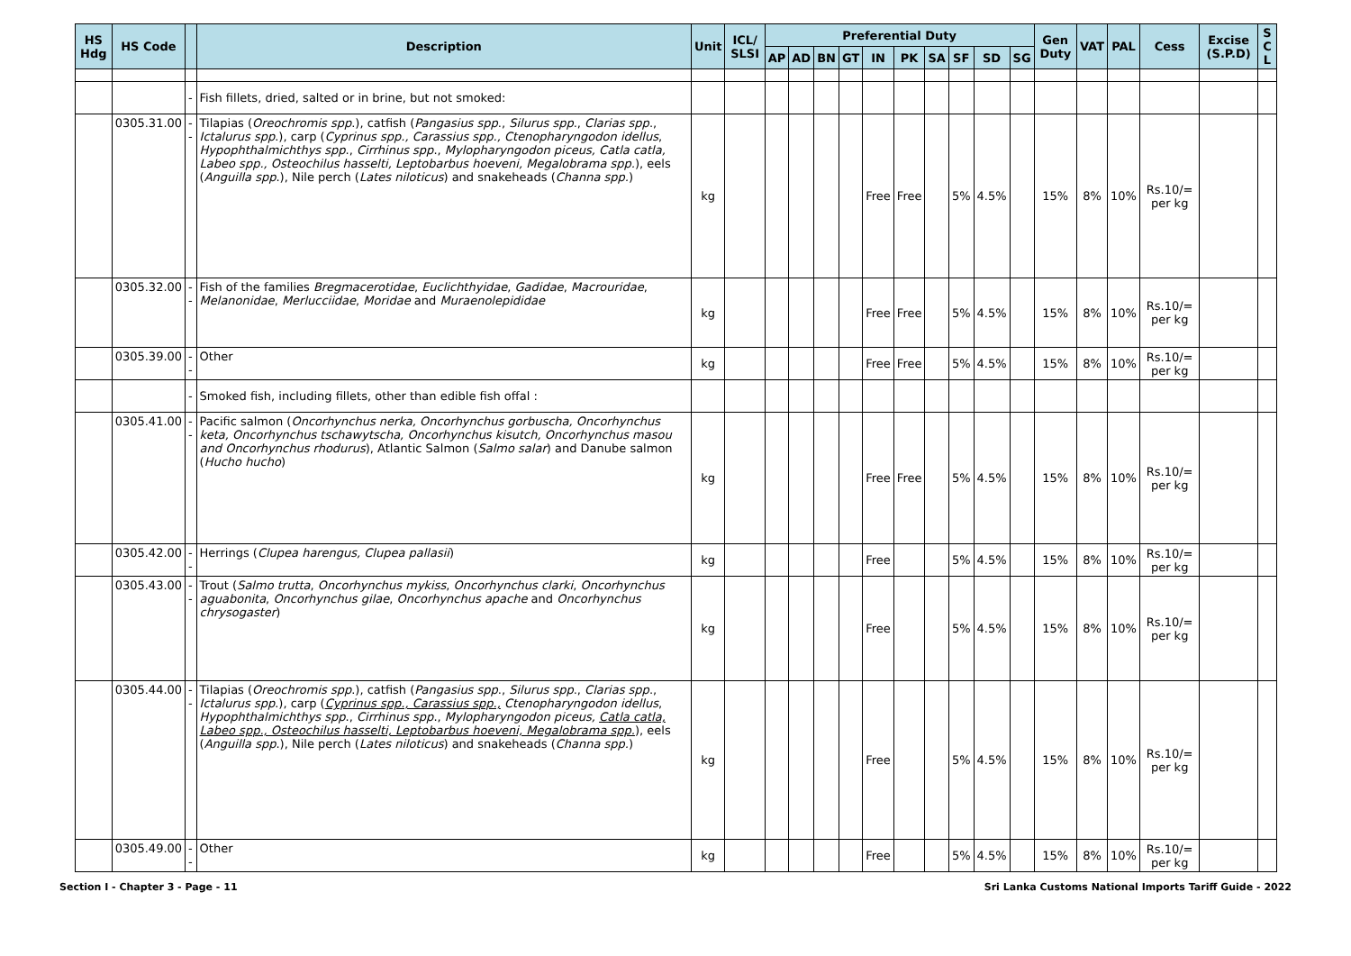| HS Hdg | HS Code | | Description | Unit | ICL/ SLSI | Preferential Duty | | | | | | | | | | Gen Duty | VAT | PAL | Cess | Excise (S.P.D) | S C L |
| --- | --- | --- | --- | --- | --- | --- | --- | --- | --- | --- | --- | --- | --- | --- | --- | --- | --- | --- | --- | --- | --- |
| | | | | | | AP | AD | BN | GT | IN | PK | SA | SF | SD | SG | | | | | | |
| | | - | Fish fillets, dried, salted or in brine, but not smoked: | | | | | | | | | | | | | | | | | | |
| | 0305.31.00 | -- | Tilapias ( Oreochromis spp .), catfish ( Pangasius spp ., Silurus spp ., Clarias spp ., Ictalurus spp .), carp ( Cyprinus spp., Carassius spp., Ctenopharyngodon idellus , Hypophthalmichthys spp ., Cirrhinus spp ., Mylopharyngodon piceus, Catla catla, Labeo spp., Osteochilus hasselti, Leptobarbus hoeveni, Megalobrama spp. ), eels ( Anguilla spp .), Nile perch ( Lates niloticus ) and snakeheads ( Channa spp. ) | kg | | | | | | Free | Free | | 5% | 4.5% | | 15% | 8% | 10% | Rs.10/= per kg | | |
| | 0305.32.00 | -- | Fish of the families Bregmacerotidae , Euclichthyidae , Gadidae , Macrouridae , Melanonidae , Merlucciidae , Moridae and Muraenolepididae | kg | | | | | | Free | Free | | 5% | 4.5% | | 15% | 8% | 10% | Rs.10/= per kg | | |
| | 0305.39.00 | -- | Other | kg | | | | | | Free | Free | | 5% | 4.5% | | 15% | 8% | 10% | Rs.10/= per kg | | |
| | | - | Smoked fish, including fillets, other than edible fish offal : | | | | | | | | | | | | | | | | | | |
| | 0305.41.00 | -- | Pacific salmon ( Oncorhynchus nerka, Oncorhynchus gorbuscha, Oncorhynchus keta, Oncorhynchus tschawytscha, Oncorhynchus kisutch, Oncorhynchus masou and Oncorhynchus rhodurus ), Atlantic Salmon ( Salmo salar ) and Danube salmon ( Hucho hucho ) | kg | | | | | | Free | Free | | 5% | 4.5% | | 15% | 8% | 10% | Rs.10/= per kg | | |
| | 0305.42.00 | -- | Herrings ( Clupea harengus, Clupea pallasii ) | kg | | | | | | Free | | | 5% | 4.5% | | 15% | 8% | 10% | Rs.10/= per kg | | |
| | 0305.43.00 | -- | Trout ( Salmo trutta , Oncorhynchus mykiss , Oncorhynchus clarki , Oncorhynchus aguabonita , Oncorhynchus gilae , Oncorhynchus apache and Oncorhynchus chrysogaster ) | kg | | | | | | Free | | | 5% | 4.5% | | 15% | 8% | 10% | Rs.10/= per kg | | |
| | 0305.44.00 | -- | Tilapias ( Oreochromis spp .), catfish ( Pangasius spp ., Silurus spp ., Clarias spp ., Ictalurus spp .), carp ( Cyprinus spp., Carassius spp., Ctenopharyngodon idellus , Hypophthalmichthys spp ., Cirrhinus spp ., Mylopharyngodon piceus, Catla catla, Labeo spp., Osteochilus hasselti, Leptobarbus hoeveni, Megalobrama spp. ), eels ( Anguilla spp .), Nile perch ( Lates niloticus ) and snakeheads ( Channa spp. ) | kg | | | | | | Free | | | 5% | 4.5% | | 15% | 8% | 10% | Rs.10/= per kg | | |
| | 0305.49.00 | -- | Other | kg | | | | | | Free | | | 5% | 4.5% | | 15% | 8% | 10% | Rs.10/= per kg | | |
Section I - Chapter 3 - Page - 11 Sri Lanka Customs National Imports Tariff Guide - 2022